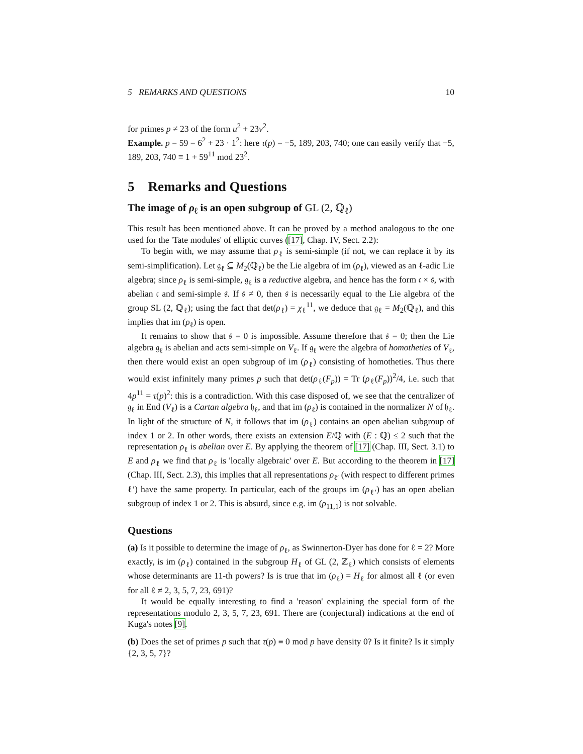5 REMARKS AND QUESTIONS 10
for primes p ≠ 23 of the form u<sup>2</sup> + 23v<sup>2</sup>.
Example. p = 59 = 6<sup>2</sup> + 23 · 1<sup>2</sup>: here τ(p) = −5, 189, 203, 740; one can easily verify that −5, 189, 203, 740 ≡ 1 + 59<sup>11</sup> mod 23<sup>2</sup>.
5 Remarks and Questions
The image of ρ<sub>ℓ</sub> is an open subgroup of GL (2, ℚ<sub>ℓ</sub>)
This result has been mentioned above. It can be proved by a method analogous to the one used for the 'Tate modules' of elliptic curves ([17], Chap. IV, Sect. 2.2):
To begin with, we may assume that ρ<sub>ℓ</sub> is semi-simple (if not, we can replace it by its semi-simplification). Let 𝔤<sub>ℓ</sub> ⊆ M<sub>2</sub>(ℚ<sub>ℓ</sub>) be the Lie algebra of im (ρ<sub>ℓ</sub>), viewed as an ℓ-adic Lie algebra; since ρ<sub>ℓ</sub> is semi-simple, 𝔤<sub>ℓ</sub> is a reductive algebra, and hence has the form 𝔠 × 𝔰, with abelian 𝔠 and semi-simple 𝔰. If 𝔰 ≠ 0, then 𝔰 is necessarily equal to the Lie algebra of the group SL (2, ℚ<sub>ℓ</sub>); using the fact that det(ρ<sub>ℓ</sub>) = χ<sub>ℓ</sub><sup>11</sup>, we deduce that 𝔤<sub>ℓ</sub> = M<sub>2</sub>(ℚ<sub>ℓ</sub>), and this implies that im (ρ<sub>ℓ</sub>) is open.
It remains to show that 𝔰 = 0 is impossible. Assume therefore that 𝔰 = 0; then the Lie algebra 𝔤<sub>ℓ</sub> is abelian and acts semi-simple on V<sub>ℓ</sub>. If 𝔤<sub>ℓ</sub> were the algebra of homotheties of V<sub>ℓ</sub>, then there would exist an open subgroup of im (ρ<sub>ℓ</sub>) consisting of homotheties. Thus there would exist infinitely many primes p such that det(ρ<sub>ℓ</sub>(F<sub>p</sub>)) = Tr (ρ<sub>ℓ</sub>(F<sub>p</sub>))<sup>2</sup>/4, i.e. such that 4p<sup>11</sup> = τ(p)<sup>2</sup>: this is a contradiction. With this case disposed of, we see that the centralizer of 𝔤<sub>ℓ</sub> in End (V<sub>ℓ</sub>) is a Cartan algebra 𝔥<sub>ℓ</sub>, and that im (ρ<sub>ℓ</sub>) is contained in the normalizer N of 𝔥<sub>ℓ</sub>. In light of the structure of N, it follows that im (ρ<sub>ℓ</sub>) contains an open abelian subgroup of index 1 or 2. In other words, there exists an extension E/ℚ with (E : ℚ) ≤ 2 such that the representation ρ<sub>ℓ</sub> is abelian over E. By applying the theorem of [17] (Chap. III, Sect. 3.1) to E and ρ<sub>ℓ</sub> we find that ρ<sub>ℓ</sub> is 'locally algebraic' over E. But according to the theorem in [17] (Chap. III, Sect. 2.3), this implies that all representations ρ<sub>ℓ′</sub> (with respect to different primes ℓ′) have the same property. In particular, each of the groups im (ρ<sub>ℓ′</sub>) has an open abelian subgroup of index 1 or 2. This is absurd, since e.g. im (ρ<sub>11,1</sub>) is not solvable.
Questions
(a) Is it possible to determine the image of ρ<sub>ℓ</sub>, as Swinnerton-Dyer has done for ℓ = 2? More exactly, is im (ρ<sub>ℓ</sub>) contained in the subgroup H<sub>ℓ</sub> of GL (2, ℤ<sub>ℓ</sub>) which consists of elements whose determinants are 11-th powers? Is is true that im (ρ<sub>ℓ</sub>) = H<sub>ℓ</sub> for almost all ℓ (or even for all ℓ ≠ 2, 3, 5, 7, 23, 691)?
It would be equally interesting to find a 'reason' explaining the special form of the representations modulo 2, 3, 5, 7, 23, 691. There are (conjectural) indications at the end of Kuga's notes [9].
(b) Does the set of primes p such that τ(p) ≡ 0 mod p have density 0? Is it finite? Is it simply {2, 3, 5, 7}?